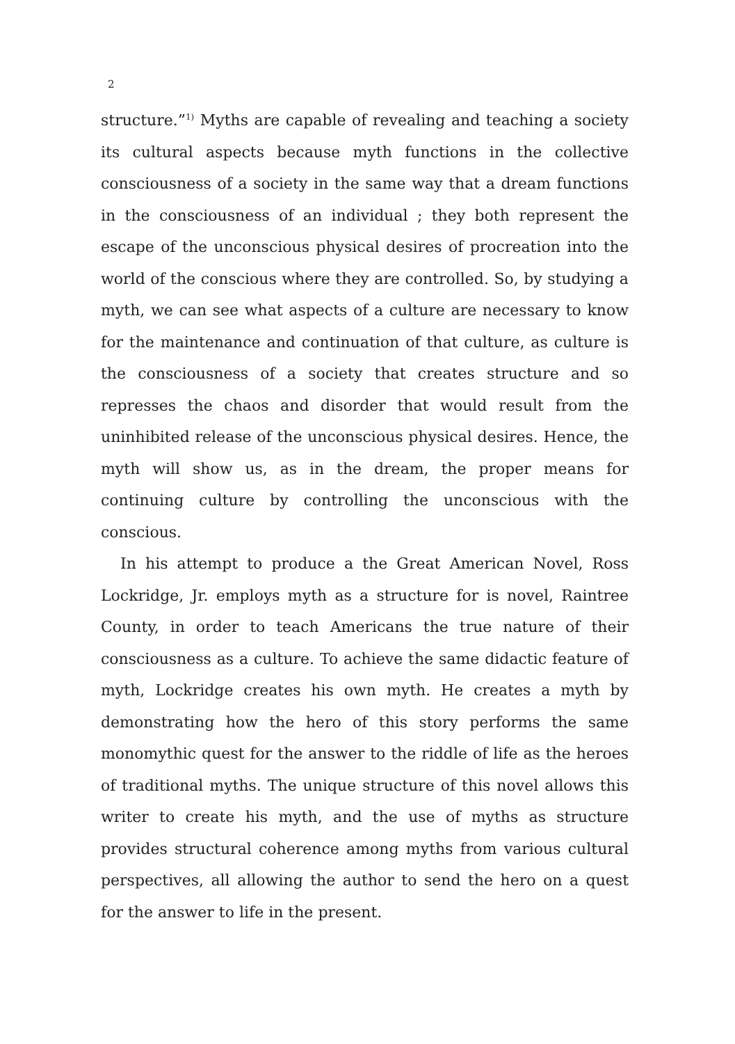2
structure.”<sup>1)</sup> Myths are capable of revealing and teaching a society its cultural aspects because myth functions in the collective consciousness of a society in the same way that a dream functions in the consciousness of an individual ; they both represent the escape of the unconscious physical desires of procreation into the world of the conscious where they are controlled. So, by studying a myth, we can see what aspects of a culture are necessary to know for the maintenance and continuation of that culture, as culture is the consciousness of a society that creates structure and so represses the chaos and disorder that would result from the uninhibited release of the unconscious physical desires. Hence, the myth will show us, as in the dream, the proper means for continuing culture by controlling the unconscious with the conscious.
In his attempt to produce a the Great American Novel, Ross Lockridge, Jr. employs myth as a structure for is novel, Raintree County, in order to teach Americans the true nature of their consciousness as a culture. To achieve the same didactic feature of myth, Lockridge creates his own myth. He creates a myth by demonstrating how the hero of this story performs the same monomythic quest for the answer to the riddle of life as the heroes of traditional myths. The unique structure of this novel allows this writer to create his myth, and the use of myths as structure provides structural coherence among myths from various cultural perspectives, all allowing the author to send the hero on a quest for the answer to life in the present.